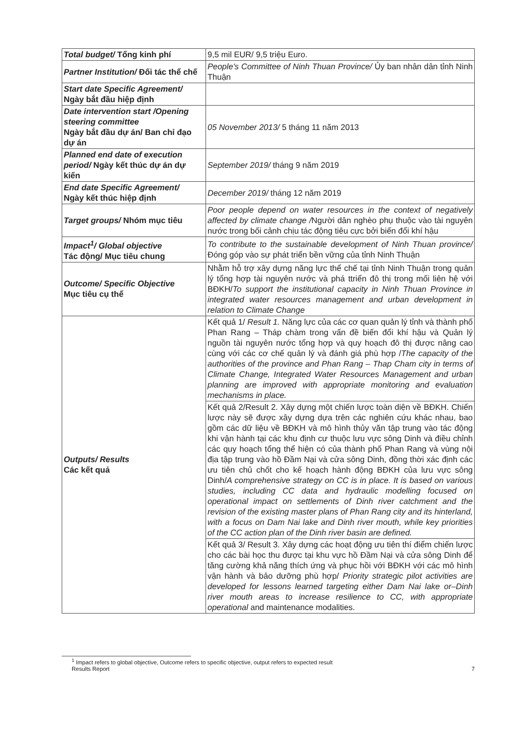| Total budget/ Tổng kinh phí | 9,5 mil EUR/ 9,5 triệu Euro. |
| Partner Institution/ Đối tác thể chế | People's Committee of Ninh Thuan Province/ Ủy ban nhân dân tỉnh Ninh Thuận |
| Start date Specific Agreement/ Ngày bắt đầu hiệp định | |
| Date intervention start /Opening steering committee Ngày bắt đầu dự án/ Ban chỉ đạo dự án | 05 November 2013/ 5 tháng 11 năm 2013 |
| Planned end date of execution period/ Ngày kết thúc dự án dự kiến | September 2019/ tháng 9 năm 2019 |
| End date Specific Agreement/ Ngày kết thúc hiệp định | December 2019/ tháng 12 năm 2019 |
| Target groups/ Nhóm mục tiêu | Poor people depend on water resources in the context of negatively affected by climate change / Người dân nghèo phụ thuộc vào tài nguyên nước trong bối cảnh chịu tác động tiêu cực bởi biến đổi khí hậu |
| Impact<sup>1</sup>/ Global objective Tác động/ Mục tiêu chung | To contribute to the sustainable development of Ninh Thuan province/ Đóng góp vào sự phát triển bền vững của tỉnh Ninh Thuận |
| Outcome/ Specific Objective Mục tiêu cụ thể | Nhằm hỗ trợ xây dựng năng lực thể chế tại tỉnh Ninh Thuận trong quản lý tổng hợp tài nguyên nước và phá ttriển đô thị trong mối liên hệ với BĐKH/ To support the institutional capacity in Ninh Thuan Province in integrated water resources management and urban development in relation to Climate Change |
| Outputs/ Results Các kết quả | Kết quả 1/ Result 1. Năng lực của các cơ quan quản lý tỉnh và thành phố Phan Rang – Tháp chàm trong vấn đề biến đổi khí hậu và Quản lý nguồn tài nguyên nước tổng hợp và quy hoạch đô thị được nâng cao cùng với các cơ chế quản lý và đánh giá phù hợp / The capacity of the authorities of the province and Phan Rang – Thap Cham city in terms of Climate Change, Integrated Water Resources Management and urban planning are improved with appropriate monitoring and evaluation mechanisms in place. |
| | Kết quả 2/Result 2. Xây dựng một chiến lược toàn diện về BĐKH. Chiến lược này sẽ được xây dựng dựa trên các nghiên cứu khác nhau, bao gồm các dữ liệu về BĐKH và mô hình thủy văn tập trung vào tác động khi vận hành tại các khu định cư thuộc lưu vực sông Dinh và điều chỉnh các quy hoạch tổng thể hiện có của thành phố Phan Rang và vùng nội địa tập trung vào hồ Đầm Nại và cửa sông Dinh, đồng thời xác định các ưu tiên chủ chốt cho kế hoạch hành động BĐKH của lưu vực sông Dinh/ A comprehensive strategy on CC is in place. It is based on various studies, including CC data and hydraulic modelling focused on operational impact on settlements of Dinh river catchment and the revision of the existing master plans of Phan Rang city and its hinterland, with a focus on Dam Nai lake and Dinh river mouth, while key priorities of the CC action plan of the Dinh river basin are defined. |
| | Kết quả 3/ Result 3. Xây dựng các hoạt động ưu tiên thí điểm chiến lược cho các bài học thu được tại khu vực hồ Đầm Nại và cửa sông Dinh để tăng cường khả năng thích ứng và phục hồi với BĐKH với các mô hình vận hành và bảo dưỡng phù hợp/ Priority strategic pilot activities are developed for lessons learned targeting either Dam Nai lake or–Dinh river mouth areas to increase resilience to CC, with appropriate operational and maintenance modalities. |
<sup>1</sup> Impact refers to global objective, Outcome refers to specific objective, output refers to expected result
Results Report 7